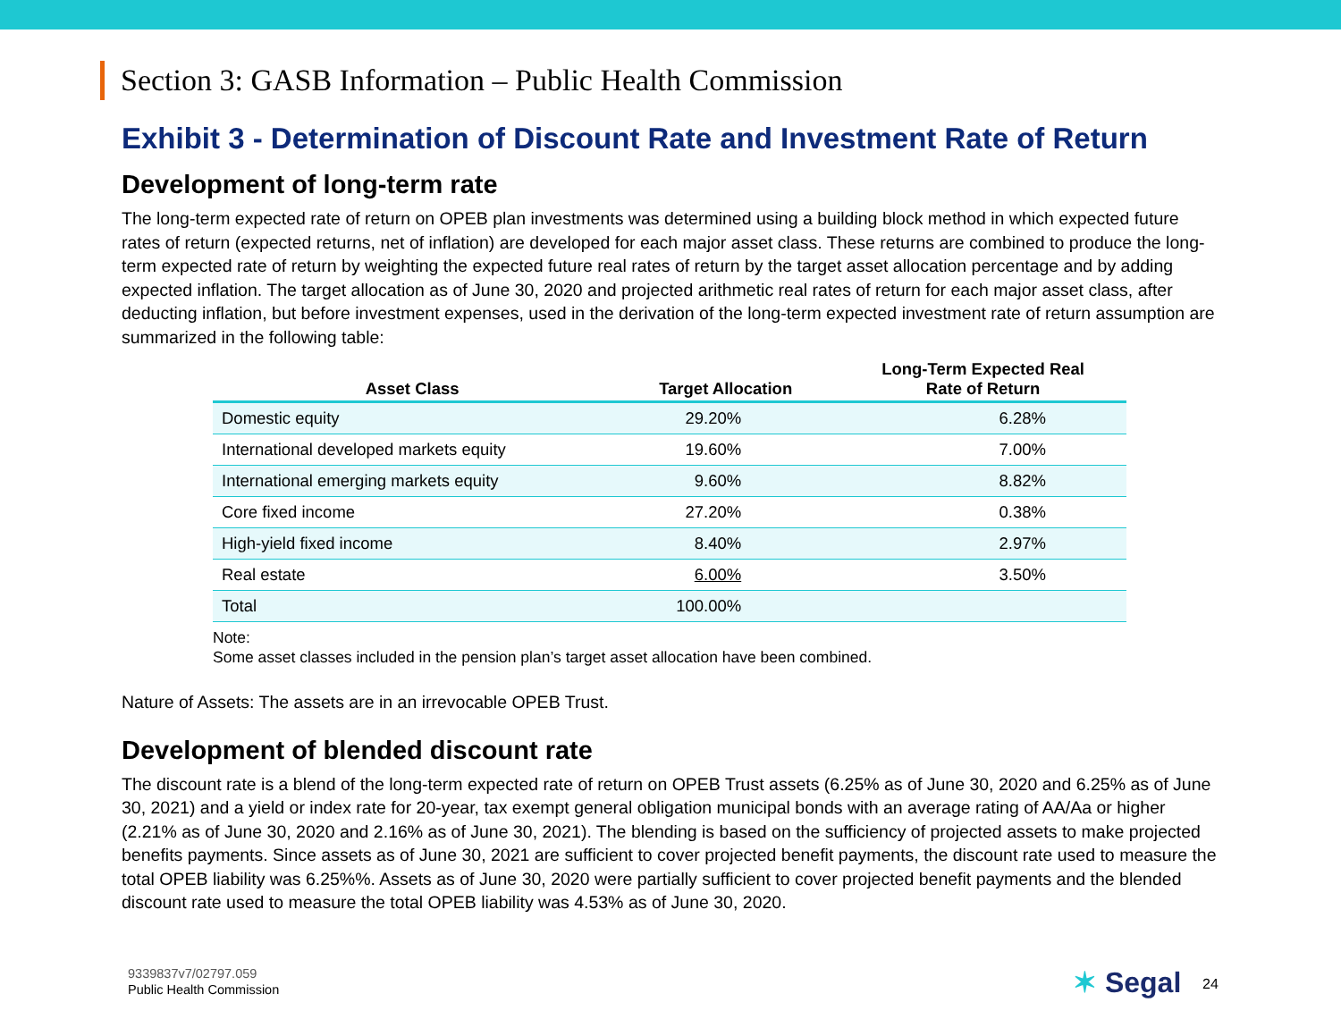Section 3: GASB Information – Public Health Commission
Exhibit 3 - Determination of Discount Rate and Investment Rate of Return
Development of long-term rate
The long-term expected rate of return on OPEB plan investments was determined using a building block method in which expected future rates of return (expected returns, net of inflation) are developed for each major asset class. These returns are combined to produce the long-term expected rate of return by weighting the expected future real rates of return by the target asset allocation percentage and by adding expected inflation. The target allocation as of June 30, 2020 and projected arithmetic real rates of return for each major asset class, after deducting inflation, but before investment expenses, used in the derivation of the long-term expected investment rate of return assumption are summarized in the following table:
| Asset Class | Target Allocation | Long-Term Expected Real Rate of Return |
| --- | --- | --- |
| Domestic equity | 29.20% | 6.28% |
| International developed markets equity | 19.60% | 7.00% |
| International emerging markets equity | 9.60% | 8.82% |
| Core fixed income | 27.20% | 0.38% |
| High-yield fixed income | 8.40% | 2.97% |
| Real estate | 6.00% | 3.50% |
| Total | 100.00% | |
Note:
Some asset classes included in the pension plan’s target asset allocation have been combined.
Nature of Assets: The assets are in an irrevocable OPEB Trust.
Development of blended discount rate
The discount rate is a blend of the long-term expected rate of return on OPEB Trust assets (6.25% as of June 30, 2020 and 6.25% as of June 30, 2021) and a yield or index rate for 20-year, tax exempt general obligation municipal bonds with an average rating of AA/Aa or higher (2.21% as of June 30, 2020 and 2.16% as of June 30, 2021). The blending is based on the sufficiency of projected assets to make projected benefits payments. Since assets as of June 30, 2021 are sufficient to cover projected benefit payments, the discount rate used to measure the total OPEB liability was 6.25%%. Assets as of June 30, 2020 were partially sufficient to cover projected benefit payments and the blended discount rate used to measure the total OPEB liability was 4.53% as of June 30, 2020.
9339837v7/02797.059
Public Health Commission
✶ Segal 24